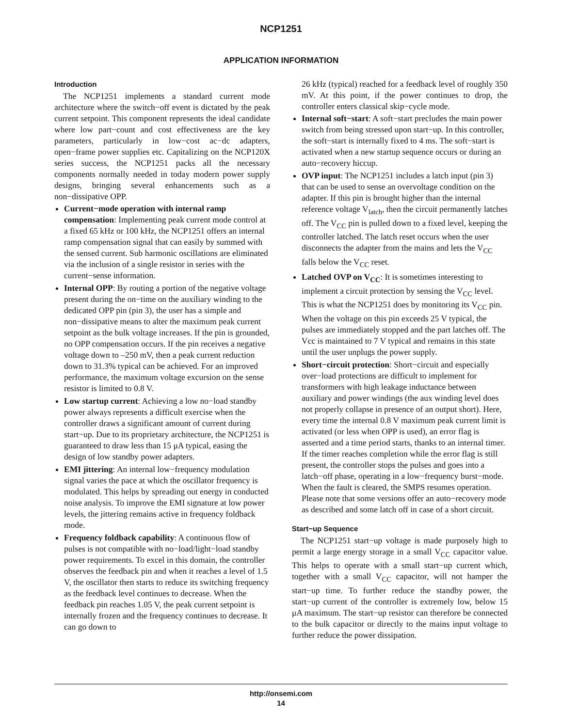NCP1251
APPLICATION INFORMATION
Introduction
The NCP1251 implements a standard current mode architecture where the switch−off event is dictated by the peak current setpoint. This component represents the ideal candidate where low part−count and cost effectiveness are the key parameters, particularly in low−cost ac−dc adapters, open−frame power supplies etc. Capitalizing on the NCP120X series success, the NCP1251 packs all the necessary components normally needed in today modern power supply designs, bringing several enhancements such as a non−dissipative OPP.
Current−mode operation with internal ramp compensation: Implementing peak current mode control at a fixed 65 kHz or 100 kHz, the NCP1251 offers an internal ramp compensation signal that can easily by summed with the sensed current. Sub harmonic oscillations are eliminated via the inclusion of a single resistor in series with the current−sense information.
Internal OPP: By routing a portion of the negative voltage present during the on−time on the auxiliary winding to the dedicated OPP pin (pin 3), the user has a simple and non−dissipative means to alter the maximum peak current setpoint as the bulk voltage increases. If the pin is grounded, no OPP compensation occurs. If the pin receives a negative voltage down to –250 mV, then a peak current reduction down to 31.3% typical can be achieved. For an improved performance, the maximum voltage excursion on the sense resistor is limited to 0.8 V.
Low startup current: Achieving a low no−load standby power always represents a difficult exercise when the controller draws a significant amount of current during start−up. Due to its proprietary architecture, the NCP1251 is guaranteed to draw less than 15 μA typical, easing the design of low standby power adapters.
EMI jittering: An internal low−frequency modulation signal varies the pace at which the oscillator frequency is modulated. This helps by spreading out energy in conducted noise analysis. To improve the EMI signature at low power levels, the jittering remains active in frequency foldback mode.
Frequency foldback capability: A continuous flow of pulses is not compatible with no−load/light−load standby power requirements. To excel in this domain, the controller observes the feedback pin and when it reaches a level of 1.5 V, the oscillator then starts to reduce its switching frequency as the feedback level continues to decrease. When the feedback pin reaches 1.05 V, the peak current setpoint is internally frozen and the frequency continues to decrease. It can go down to
26 kHz (typical) reached for a feedback level of roughly 350 mV. At this point, if the power continues to drop, the controller enters classical skip−cycle mode.
Internal soft−start: A soft−start precludes the main power switch from being stressed upon start−up. In this controller, the soft−start is internally fixed to 4 ms. The soft−start is activated when a new startup sequence occurs or during an auto−recovery hiccup.
OVP input: The NCP1251 includes a latch input (pin 3) that can be used to sense an overvoltage condition on the adapter. If this pin is brought higher than the internal reference voltage V<sub>latch</sub>, then the circuit permanently latches off. The V<sub>CC</sub> pin is pulled down to a fixed level, keeping the controller latched. The latch reset occurs when the user disconnects the adapter from the mains and lets the V<sub>CC</sub> falls below the V<sub>CC</sub> reset.
Latched OVP on V<sub>CC</sub>: It is sometimes interesting to implement a circuit protection by sensing the V<sub>CC</sub> level. This is what the NCP1251 does by monitoring its V<sub>CC</sub> pin. When the voltage on this pin exceeds 25 V typical, the pulses are immediately stopped and the part latches off. The Vcc is maintained to 7 V typical and remains in this state until the user unplugs the power supply.
Short−circuit protection: Short−circuit and especially over−load protections are difficult to implement for transformers with high leakage inductance between auxiliary and power windings (the aux winding level does not properly collapse in presence of an output short). Here, every time the internal 0.8 V maximum peak current limit is activated (or less when OPP is used), an error flag is asserted and a time period starts, thanks to an internal timer. If the timer reaches completion while the error flag is still present, the controller stops the pulses and goes into a latch−off phase, operating in a low−frequency burst−mode. When the fault is cleared, the SMPS resumes operation. Please note that some versions offer an auto−recovery mode as described and some latch off in case of a short circuit.
Start−up Sequence
The NCP1251 start−up voltage is made purposely high to permit a large energy storage in a small V<sub>CC</sub> capacitor value. This helps to operate with a small start−up current which, together with a small V<sub>CC</sub> capacitor, will not hamper the start−up time. To further reduce the standby power, the start−up current of the controller is extremely low, below 15 μA maximum. The start−up resistor can therefore be connected to the bulk capacitor or directly to the mains input voltage to further reduce the power dissipation.
http://onsemi.com
14